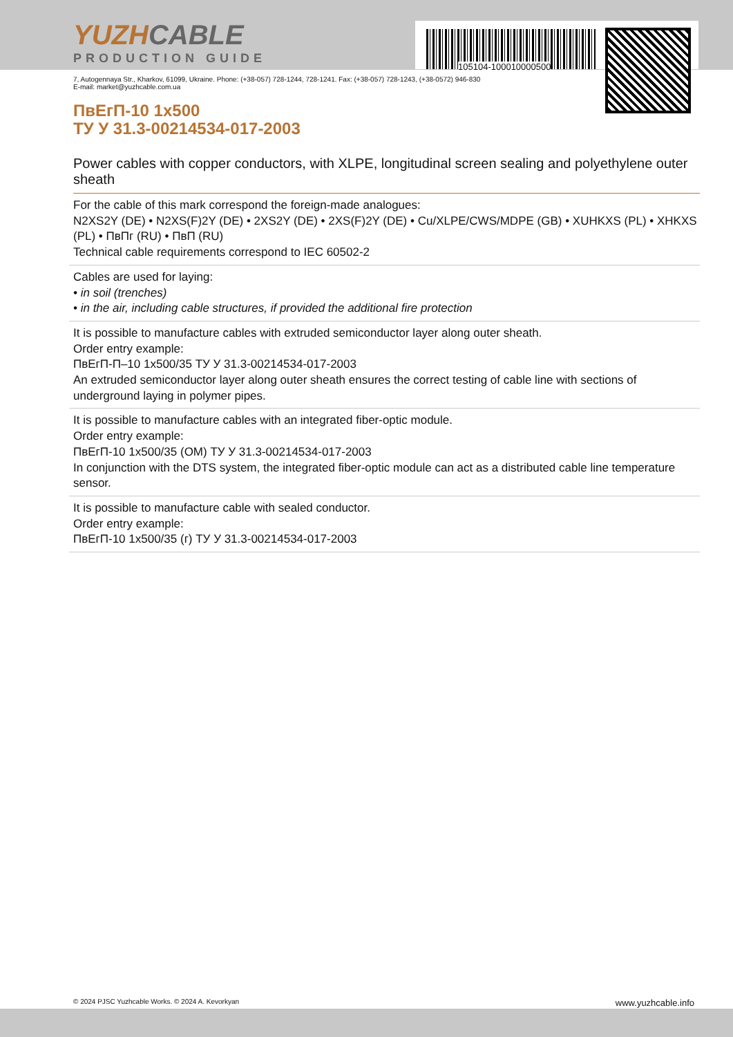YUZHCABLE
PRODUCTION GUIDE
7, Autogennaya Str., Kharkov, 61099, Ukraine. Phone: (+38-057) 728-1244, 728-1241. Fax: (+38-057) 728-1243, (+38-0572) 946-830
E-mail: market@yuzhcable.com.ua
ПвЕгП-10 1x500
ТУ У 31.3-00214534-017-2003
Power cables with copper conductors, with XLPE, longitudinal screen sealing and polyethylene outer sheath
For the cable of this mark correspond the foreign-made analogues:
N2XS2Y (DE) • N2XS(F)2Y (DE) • 2XS2Y (DE) • 2XS(F)2Y (DE) • Cu/XLPE/CWS/MDPE (GB) • XUHKXS (PL) • XHKXS (PL) • ПвПг (RU) • ПвП (RU)
Technical cable requirements correspond to IEC 60502-2
Cables are used for laying:
• in soil (trenches)
• in the air, including cable structures, if provided the additional fire protection
It is possible to manufacture cables with extruded semiconductor layer along outer sheath.
Order entry example:
ПвЕгП-П–10 1x500/35 ТУ У 31.3-00214534-017-2003
An extruded semiconductor layer along outer sheath ensures the correct testing of cable line with sections of underground laying in polymer pipes.
It is possible to manufacture cables with an integrated fiber-optic module.
Order entry example:
ПвЕгП-10 1x500/35 (ОМ) ТУ У 31.3-00214534-017-2003
In conjunction with the DTS system, the integrated fiber-optic module can act as a distributed cable line temperature sensor.
It is possible to manufacture cable with sealed conductor.
Order entry example:
ПвЕгП-10 1x500/35 (г) ТУ У 31.3-00214534-017-2003
105104-100010000500
© 2024 PJSC Yuzhcable Works. © 2024 A. Kevorkyan www.yuzhcable.info